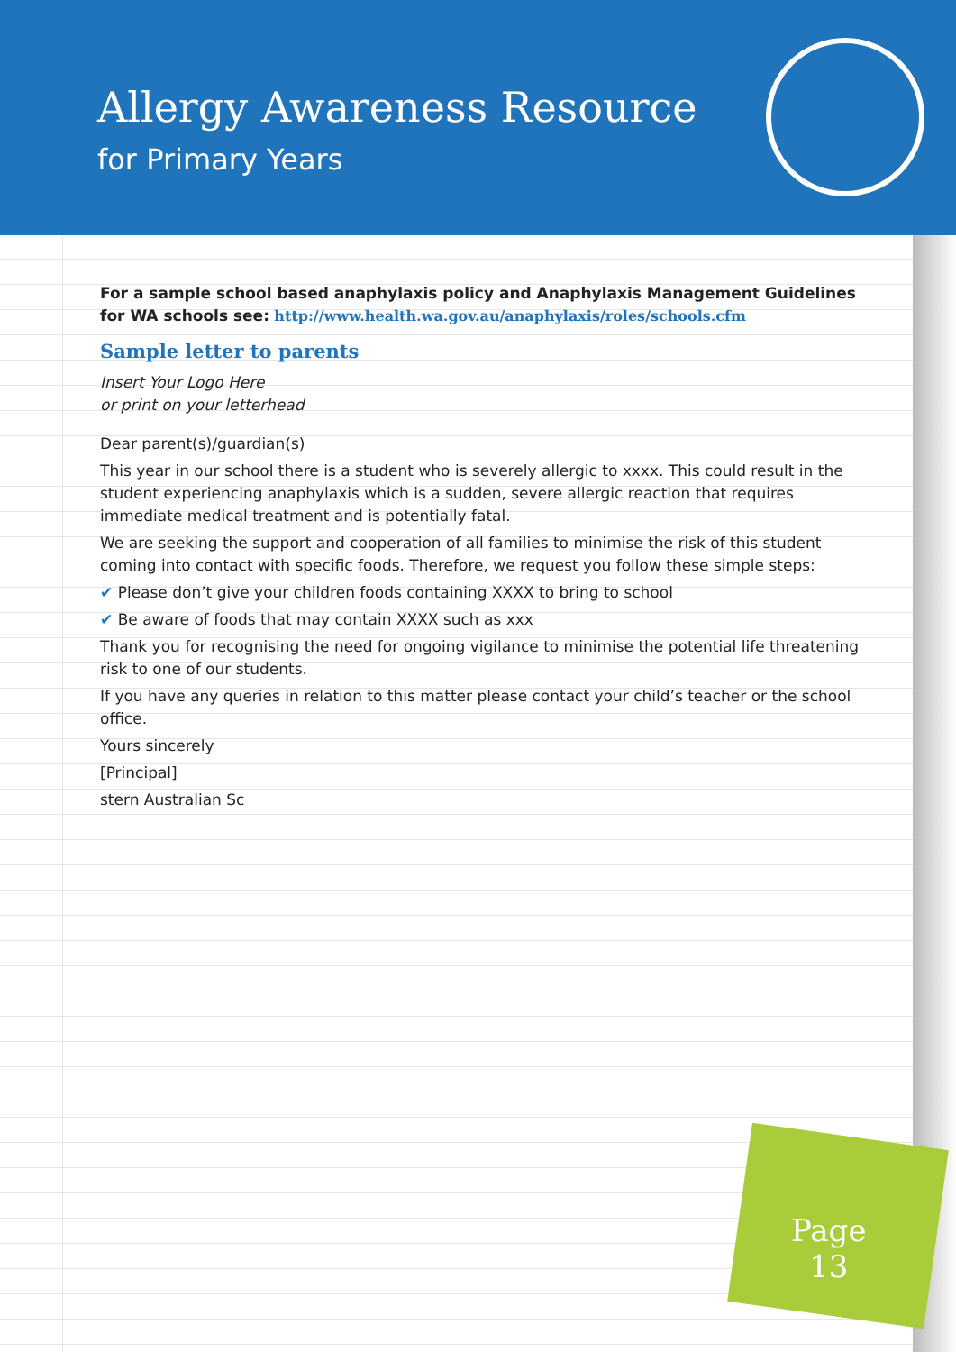Allergy Awareness Resource
for Primary Years
For a sample school based anaphylaxis policy and Anaphylaxis Management Guidelines for WA schools see: http://www.health.wa.gov.au/anaphylaxis/roles/schools.cfm
Sample letter to parents
Insert Your Logo Here
or print on your letterhead
Dear parent(s)/guardian(s)
This year in our school there is a student who is severely allergic to xxxx. This could result in the student experiencing anaphylaxis which is a sudden, severe allergic reaction that requires immediate medical treatment and is potentially fatal.
We are seeking the support and cooperation of all families to minimise the risk of this student coming into contact with specific foods. Therefore, we request you follow these simple steps:
✔ Please don’t give your children foods containing XXXX to bring to school
✔ Be aware of foods that may contain XXXX such as xxx
Thank you for recognising the need for ongoing vigilance to minimise the potential life threatening risk to one of our students.
If you have any queries in relation to this matter please contact your child’s teacher or the school office.
Yours sincerely
[Principal]
stern Australian Sc
Page
13